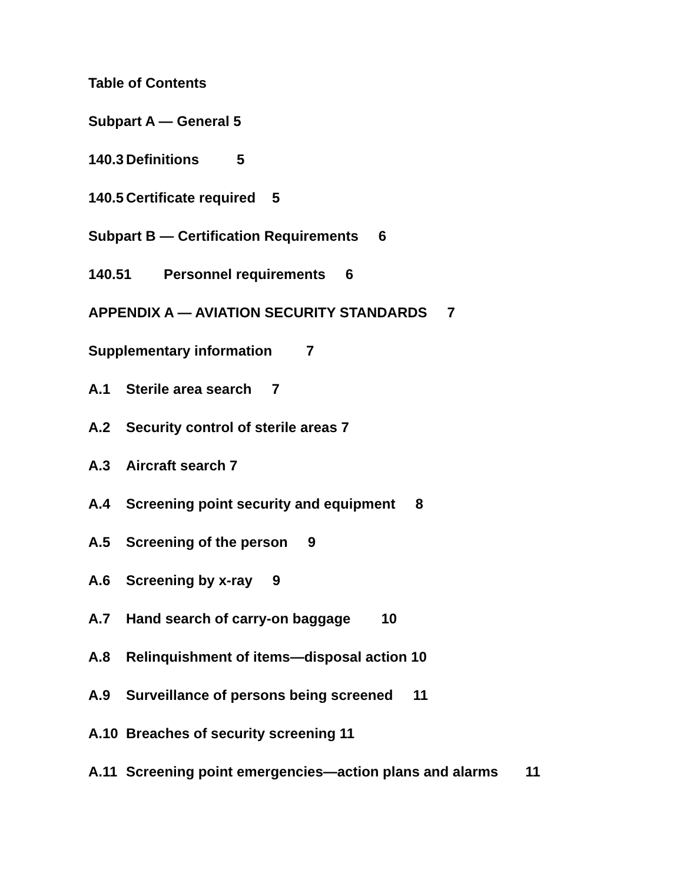Table of Contents
Subpart A — General 5
140.3 Definitions 5
140.5 Certificate required 5
Subpart B — Certification Requirements 6
140.51 Personnel requirements 6
APPENDIX A — AVIATION SECURITY STANDARDS 7
Supplementary information 7
A.1 Sterile area search 7
A.2 Security control of sterile areas 7
A.3 Aircraft search 7
A.4 Screening point security and equipment 8
A.5 Screening of the person 9
A.6 Screening by x-ray 9
A.7 Hand search of carry-on baggage 10
A.8 Relinquishment of items—disposal action 10
A.9 Surveillance of persons being screened 11
A.10 Breaches of security screening 11
A.11 Screening point emergencies—action plans and alarms 11